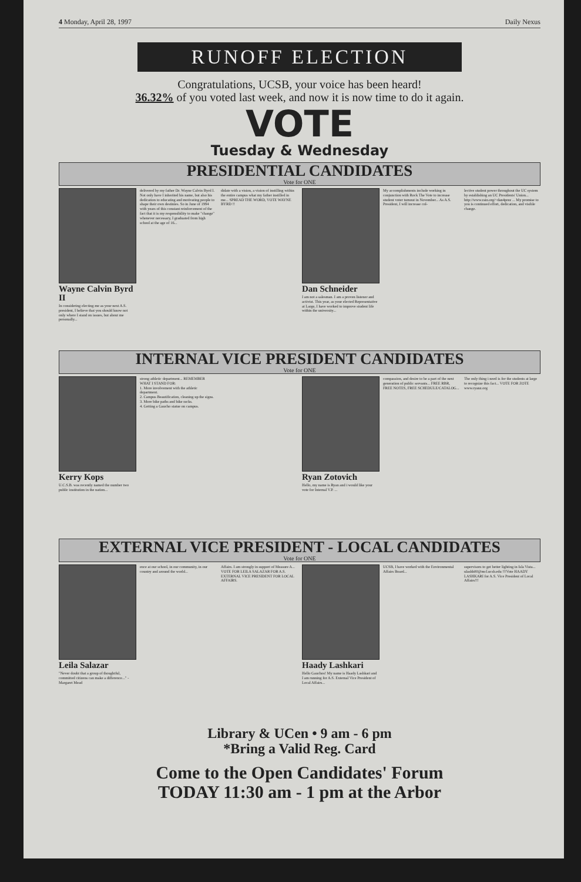4 Monday, April 28, 1997 Daily Nexus
RUNOFF ELECTION
Congratulations, UCSB, your voice has been heard!
36.32% of you voted last week, and now it is now time to do it again.
VOTE
Tuesday & Wednesday
PRESIDENTIAL CANDIDATES
Vote for ONE
Wayne Calvin Byrd II
In considering electing me as your next A.S. president, I believe that you should know not only where I stand on issues, but about me personally...
delivered by my father Dr. Wayne Calvin Byrd I. Not only have I inherited his name, but also his dedication to educating and motivating people to shape their own destinies. So in June of 1994 with years of this constant reinforcement of the fact that it is my responsibility to make "change" whenever necessary, I graduated from high school at the age of 16...
didate with a vision, a vision of instilling within the entire campus what my father instilled in me... SPREAD THE WORD, VOTE WAYNE BYRD !!
Dan Schneider
I am not a salesman. I am a proven listener and activist. This year, as your elected Representative at Large, I have worked to improve student life within the university...
My accomplishments include working in conjunction with Rock The Vote to increase student voter turnout in November... As A.S. President, I will increase col-
lective student power throughout the UC system by establishing an UC Presidents' Union... http://www.rain.org/~dan4prez ... My promise to you is continued effort, dedication, and visible change.
INTERNAL VICE PRESIDENT CANDIDATES
Vote for ONE
Kerry Kops
U.C.S.B. was recently named the number two public institution in the nation...
strong athletic department... REMEMBER WHAT I STAND FOR:
1. More involvement with the athletic department.
2. Campus Beautification, cleaning up the signs.
3. More bike paths and bike racks.
4. Getting a Gaucho statue on campus.
Ryan Zotovich
Hello, my name is Ryan and i would like your vote for Internal V.P. ...
compassion, and desire to be a part of the next generation of public servants... FREE RBR, FREE NOTES, FREE SCHEDULE/CATALOG...
The only thing i need is for the students at large to recognize this fact... VOTE FOR ZOTE
www.ryanz.org
EXTERNAL VICE PRESIDENT - LOCAL CANDIDATES
Vote for ONE
Leila Salazar
"Never doubt that a group of thoughtful, committed citizens can make a difference..." -Margaret Mead
ence at our school, in our community, in our country and around the world...
Affairs. I am strongly in support of Measure A... VOTE FOR LEILA SALAZAR FOR A.S. EXTERNAL VICE PRESIDENT FOR LOCAL AFFAIRS.
Haady Lashkari
Hello Gauchos! My name is Haady Lashkari and I am running for A.S. External Vice President of Local Affairs...
UCSB, I have worked with the Environmental Affairs Board...
supervisors to get better lighting in Isla Vista... ulashh00@mcl.ucsb.edu !!!Vote HAADY LASHKARI for A.S. Vice President of Local Affairs!!!
Library & UCen • 9 am - 6 pm
*Bring a Valid Reg. Card
Come to the Open Candidates' Forum
TODAY 11:30 am - 1 pm at the Arbor